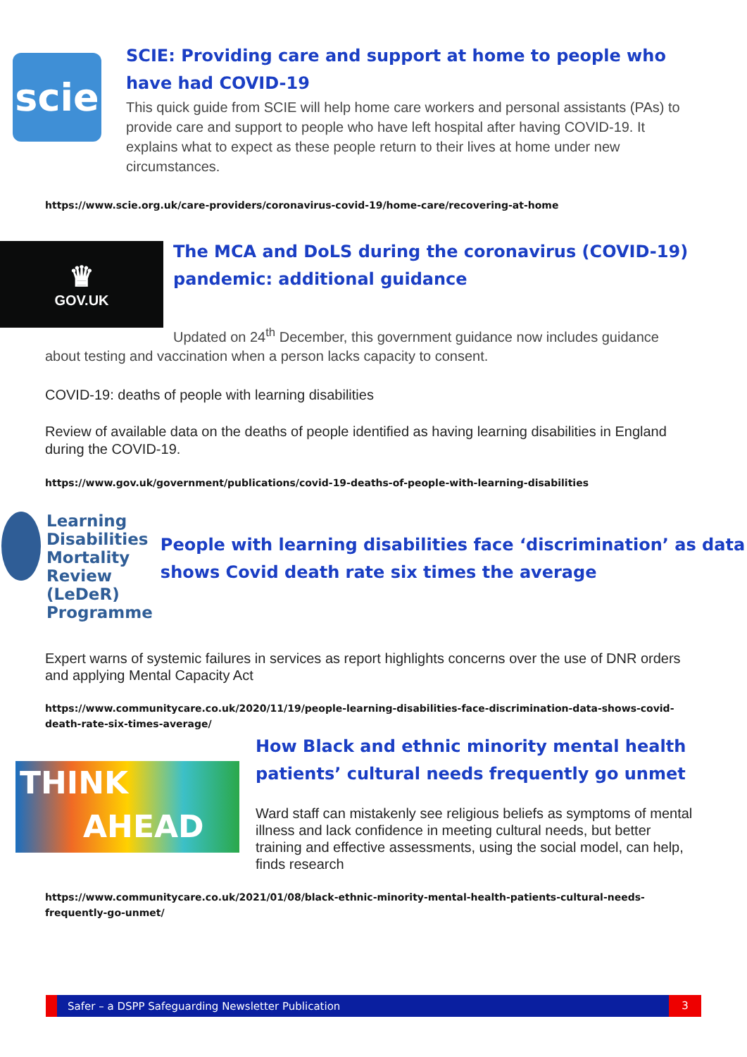scie
SCIE: Providing care and support at home to people who have had COVID-19
This quick guide from SCIE will help home care workers and personal assistants (PAs) to provide care and support to people who have left hospital after having COVID-19. It explains what to expect as these people return to their lives at home under new circumstances.
https://www.scie.org.uk/care-providers/coronavirus-covid-19/home-care/recovering-at-home
♛
GOV.UK
The MCA and DoLS during the coronavirus (COVID-19)
pandemic: additional guidance
Updated on 24<sup>th</sup> December, this government guidance now includes guidance
about testing and vaccination when a person lacks capacity to consent.
COVID-19: deaths of people with learning disabilities
Review of available data on the deaths of people identified as having learning disabilities in England during the COVID-19.
https://www.gov.uk/government/publications/covid-19-deaths-of-people-with-learning-disabilities
Learning Disabilities Mortality Review (LeDeR) Programme
People with learning disabilities face ‘discrimination’ as data shows Covid death rate six times the average
Expert warns of systemic failures in services as report highlights concerns over the use of DNR orders and applying Mental Capacity Act
https://www.communitycare.co.uk/2020/11/19/people-learning-disabilities-face-discrimination-data-shows-covid-death-rate-six-times-average/
THINK
AHEAD
How Black and ethnic minority mental health patients’ cultural needs frequently go unmet
Ward staff can mistakenly see religious beliefs as symptoms of mental illness and lack confidence in meeting cultural needs, but better training and effective assessments, using the social model, can help, finds research
https://www.communitycare.co.uk/2021/01/08/black-ethnic-minority-mental-health-patients-cultural-needs-frequently-go-unmet/
Safer – a DSPP Safeguarding Newsletter Publication 3